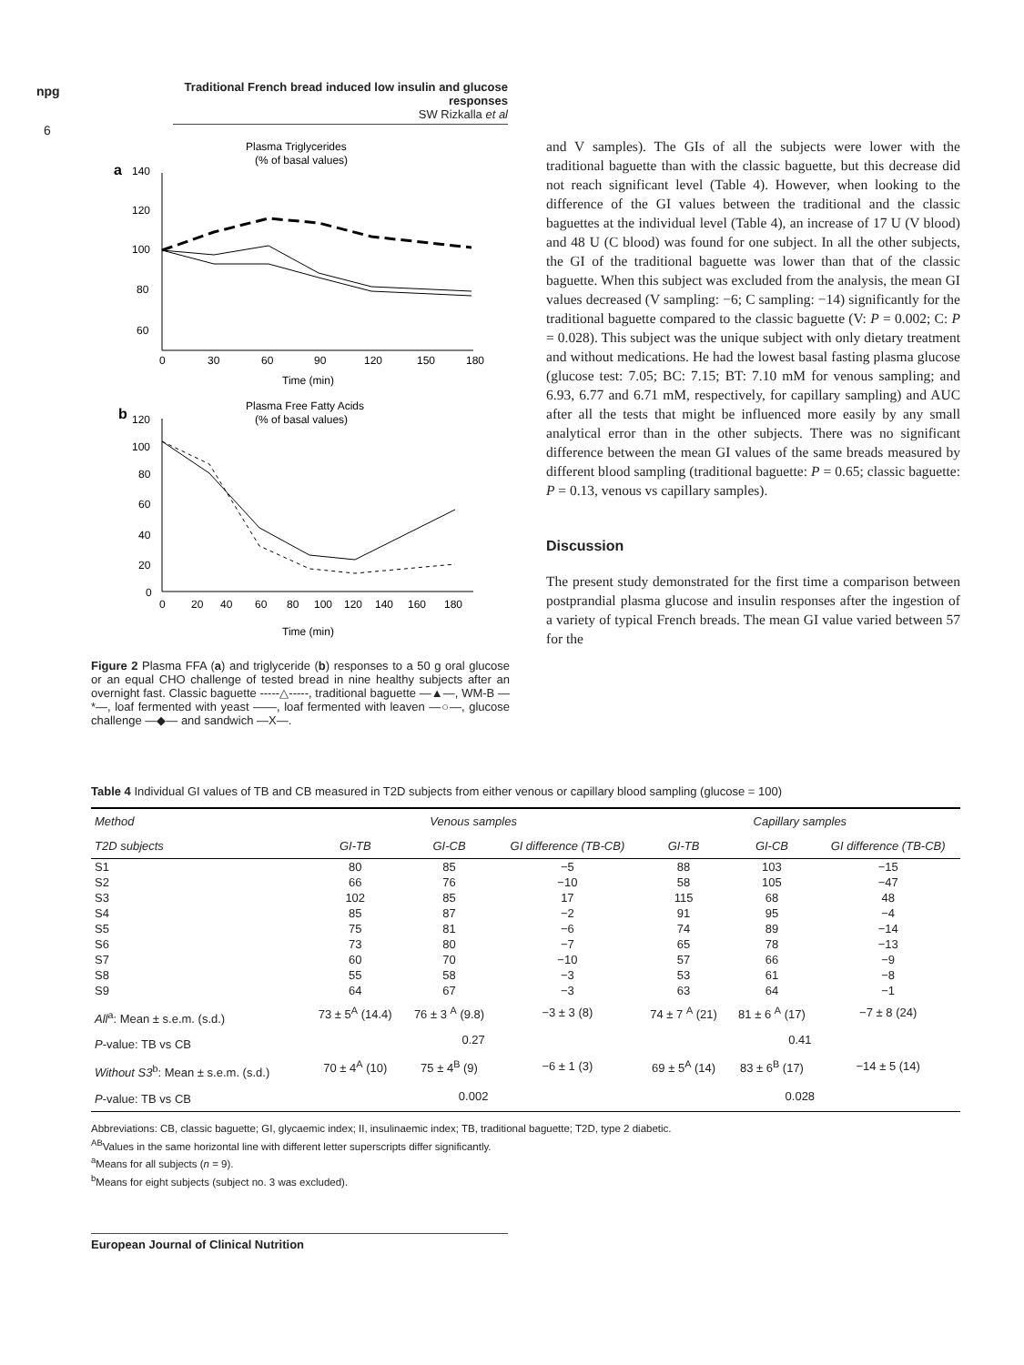npg
Traditional French bread induced low insulin and glucose responses
SW Rizkalla et al
6
Plasma Triglycerides
(% of basal values)
a
140
120
100
80
60
0
30
60
90
120
150
180
Time (min)
Plasma Free Fatty Acids
(% of basal values)
b
120
100
80
60
40
20
0
0
20
40
60
80
100
120
140
160
180
Time (min)
Figure 2 Plasma FFA (a) and triglyceride (b) responses to a 50 g oral glucose or an equal CHO challenge of tested bread in nine healthy subjects after an overnight fast. Classic baguette -----△-----, traditional baguette —▲—, WM-B —*—, loaf fermented with yeast ——, loaf fermented with leaven —○—, glucose challenge —◆— and sandwich —X—.
and V samples). The GIs of all the subjects were lower with the traditional baguette than with the classic baguette, but this decrease did not reach significant level (Table 4). However, when looking to the difference of the GI values between the traditional and the classic baguettes at the individual level (Table 4), an increase of 17 U (V blood) and 48 U (C blood) was found for one subject. In all the other subjects, the GI of the traditional baguette was lower than that of the classic baguette. When this subject was excluded from the analysis, the mean GI values decreased (V sampling: −6; C sampling: −14) significantly for the traditional baguette compared to the classic baguette (V: P = 0.002; C: P = 0.028). This subject was the unique subject with only dietary treatment and without medications. He had the lowest basal fasting plasma glucose (glucose test: 7.05; BC: 7.15; BT: 7.10 mM for venous sampling; and 6.93, 6.77 and 6.71 mM, respectively, for capillary sampling) and AUC after all the tests that might be influenced more easily by any small analytical error than in the other subjects. There was no significant difference between the mean GI values of the same breads measured by different blood sampling (traditional baguette: P = 0.65; classic baguette: P = 0.13, venous vs capillary samples).
Discussion
The present study demonstrated for the first time a comparison between postprandial plasma glucose and insulin responses after the ingestion of a variety of typical French breads. The mean GI value varied between 57 for the
Table 4 Individual GI values of TB and CB measured in T2D subjects from either venous or capillary blood sampling (glucose = 100)
| Method | Venous samples | | | Capillary samples | | |
| --- | --- | --- | --- | --- | --- | --- |
| T2D subjects | GI-TB | GI-CB | GI difference (TB-CB) | GI-TB | GI-CB | GI difference (TB-CB) |
| S1 | 80 | 85 | −5 | 88 | 103 | −15 |
| S2 | 66 | 76 | −10 | 58 | 105 | −47 |
| S3 | 102 | 85 | 17 | 115 | 68 | 48 |
| S4 | 85 | 87 | −2 | 91 | 95 | −4 |
| S5 | 75 | 81 | −6 | 74 | 89 | −14 |
| S6 | 73 | 80 | −7 | 65 | 78 | −13 |
| S7 | 60 | 70 | −10 | 57 | 66 | −9 |
| S8 | 55 | 58 | −3 | 53 | 61 | −8 |
| S9 | 64 | 67 | −3 | 63 | 64 | −1 |
| All<sup>a</sup>: Mean ± s.e.m. (s.d.) | 73 ± 5<sup>A</sup> (14.4) | 76 ± 3 <sup>A</sup> (9.8) | −3 ± 3 (8) | 74 ± 7 <sup>A</sup> (21) | 81 ± 6 <sup>A</sup> (17) | −7 ± 8 (24) |
| P -value: TB vs CB | 0.27 | | | 0.41 | | |
| Without S3<sup>b</sup>: Mean ± s.e.m. (s.d.) | 70 ± 4<sup>A</sup> (10) | 75 ± 4<sup>B</sup> (9) | −6 ± 1 (3) | 69 ± 5<sup>A</sup> (14) | 83 ± 6<sup>B</sup> (17) | −14 ± 5 (14) |
| P -value: TB vs CB | 0.002 | | | 0.028 | | |
Abbreviations: CB, classic baguette; GI, glycaemic index; II, insulinaemic index; TB, traditional baguette; T2D, type 2 diabetic.
<sup>AB</sup>Values in the same horizontal line with different letter superscripts differ significantly.
<sup>a</sup> Means for all subjects (n = 9).
<sup>b</sup> Means for eight subjects (subject no. 3 was excluded).
European Journal of Clinical Nutrition